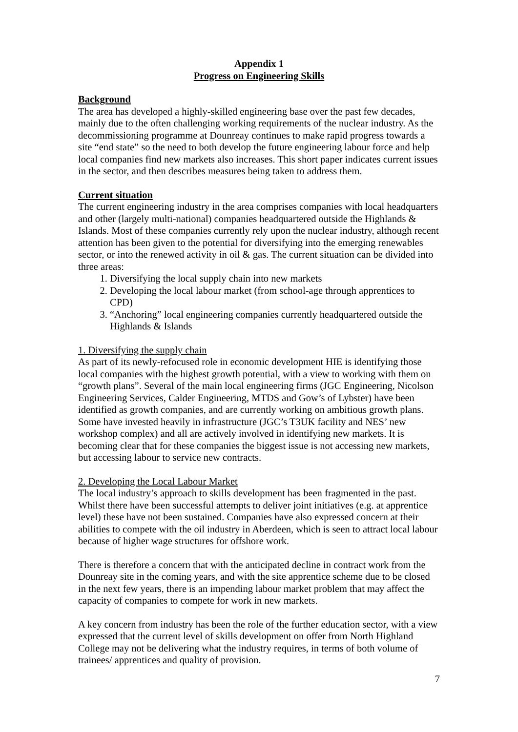Appendix 1
Progress on Engineering Skills
Background
The area has developed a highly-skilled engineering base over the past few decades, mainly due to the often challenging working requirements of the nuclear industry. As the decommissioning programme at Dounreay continues to make rapid progress towards a site “end state” so the need to both develop the future engineering labour force and help local companies find new markets also increases. This short paper indicates current issues in the sector, and then describes measures being taken to address them.
Current situation
The current engineering industry in the area comprises companies with local headquarters and other (largely multi-national) companies headquartered outside the Highlands & Islands. Most of these companies currently rely upon the nuclear industry, although recent attention has been given to the potential for diversifying into the emerging renewables sector, or into the renewed activity in oil & gas. The current situation can be divided into three areas:
1. Diversifying the local supply chain into new markets
2. Developing the local labour market (from school-age through apprentices to CPD)
3. “Anchoring” local engineering companies currently headquartered outside the Highlands & Islands
1. Diversifying the supply chain
As part of its newly-refocused role in economic development HIE is identifying those local companies with the highest growth potential, with a view to working with them on “growth plans”. Several of the main local engineering firms (JGC Engineering, Nicolson Engineering Services, Calder Engineering, MTDS and Gow’s of Lybster) have been identified as growth companies, and are currently working on ambitious growth plans. Some have invested heavily in infrastructure (JGC’s T3UK facility and NES’ new workshop complex) and all are actively involved in identifying new markets. It is becoming clear that for these companies the biggest issue is not accessing new markets, but accessing labour to service new contracts.
2. Developing the Local Labour Market
The local industry’s approach to skills development has been fragmented in the past. Whilst there have been successful attempts to deliver joint initiatives (e.g. at apprentice level) these have not been sustained. Companies have also expressed concern at their abilities to compete with the oil industry in Aberdeen, which is seen to attract local labour because of higher wage structures for offshore work.
There is therefore a concern that with the anticipated decline in contract work from the Dounreay site in the coming years, and with the site apprentice scheme due to be closed in the next few years, there is an impending labour market problem that may affect the capacity of companies to compete for work in new markets.
A key concern from industry has been the role of the further education sector, with a view expressed that the current level of skills development on offer from North Highland College may not be delivering what the industry requires, in terms of both volume of trainees/ apprentices and quality of provision.
7